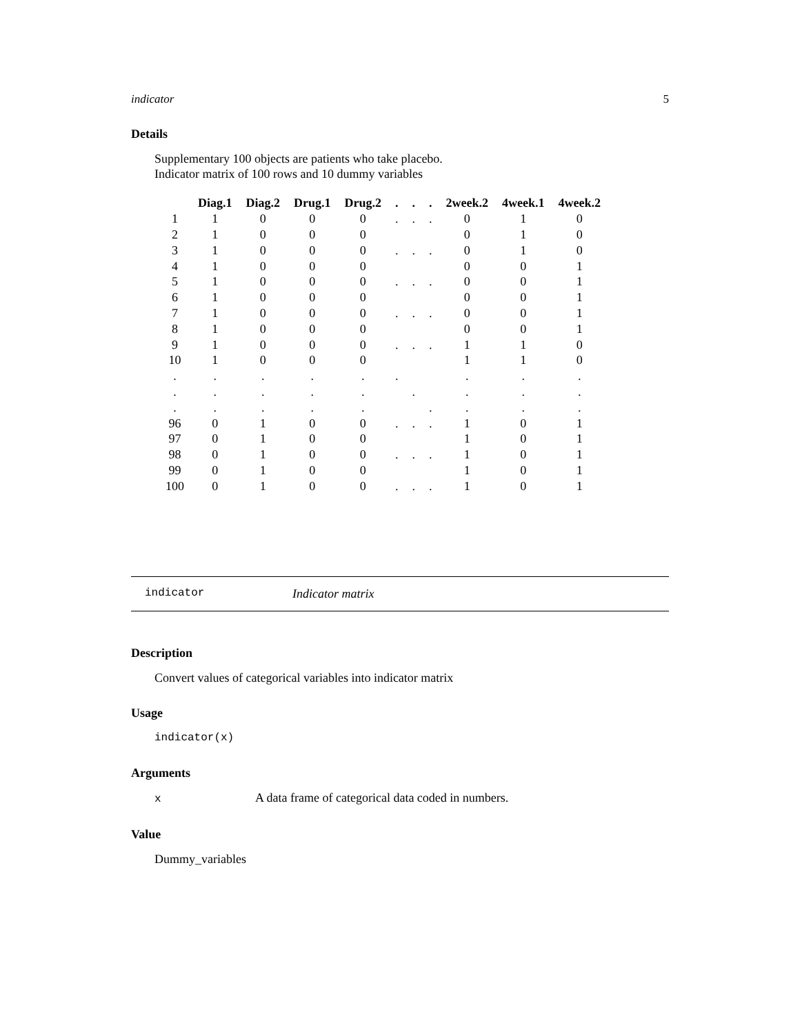indicator 5
Details
Supplementary 100 objects are patients who take placebo.
Indicator matrix of 100 rows and 10 dummy variables
| | Diag.1 | Diag.2 | Drug.1 | Drug.2 | . | . | . | 2week.2 | 4week.1 | 4week.2 |
| --- | --- | --- | --- | --- | --- | --- | --- | --- | --- | --- |
| 1 | 1 | 0 | 0 | 0 | . | . | . | 0 | 1 | 0 |
| 2 | 1 | 0 | 0 | 0 | | | | 0 | 1 | 0 |
| 3 | 1 | 0 | 0 | 0 | . | . | . | 0 | 1 | 0 |
| 4 | 1 | 0 | 0 | 0 | | | | 0 | 0 | 1 |
| 5 | 1 | 0 | 0 | 0 | . | . | . | 0 | 0 | 1 |
| 6 | 1 | 0 | 0 | 0 | | | | 0 | 0 | 1 |
| 7 | 1 | 0 | 0 | 0 | . | . | . | 0 | 0 | 1 |
| 8 | 1 | 0 | 0 | 0 | | | | 0 | 0 | 1 |
| 9 | 1 | 0 | 0 | 0 | . | . | . | 1 | 1 | 0 |
| 10 | 1 | 0 | 0 | 0 | | | | 1 | 1 | 0 |
| . | . | . | . | . | . | | | . | . | . |
| . | . | . | . | . | | . | | . | . | . |
| . | . | . | . | . | | | . | . | . | . |
| 96 | 0 | 1 | 0 | 0 | . | . | . | 1 | 0 | 1 |
| 97 | 0 | 1 | 0 | 0 | | | | 1 | 0 | 1 |
| 98 | 0 | 1 | 0 | 0 | . | . | . | 1 | 0 | 1 |
| 99 | 0 | 1 | 0 | 0 | | | | 1 | 0 | 1 |
| 100 | 0 | 1 | 0 | 0 | . | . | . | 1 | 0 | 1 |
indicator Indicator matrix
Description
Convert values of categorical variables into indicator matrix
Usage
indicator(x)
Arguments
x A data frame of categorical data coded in numbers.
Value
Dummy_variables